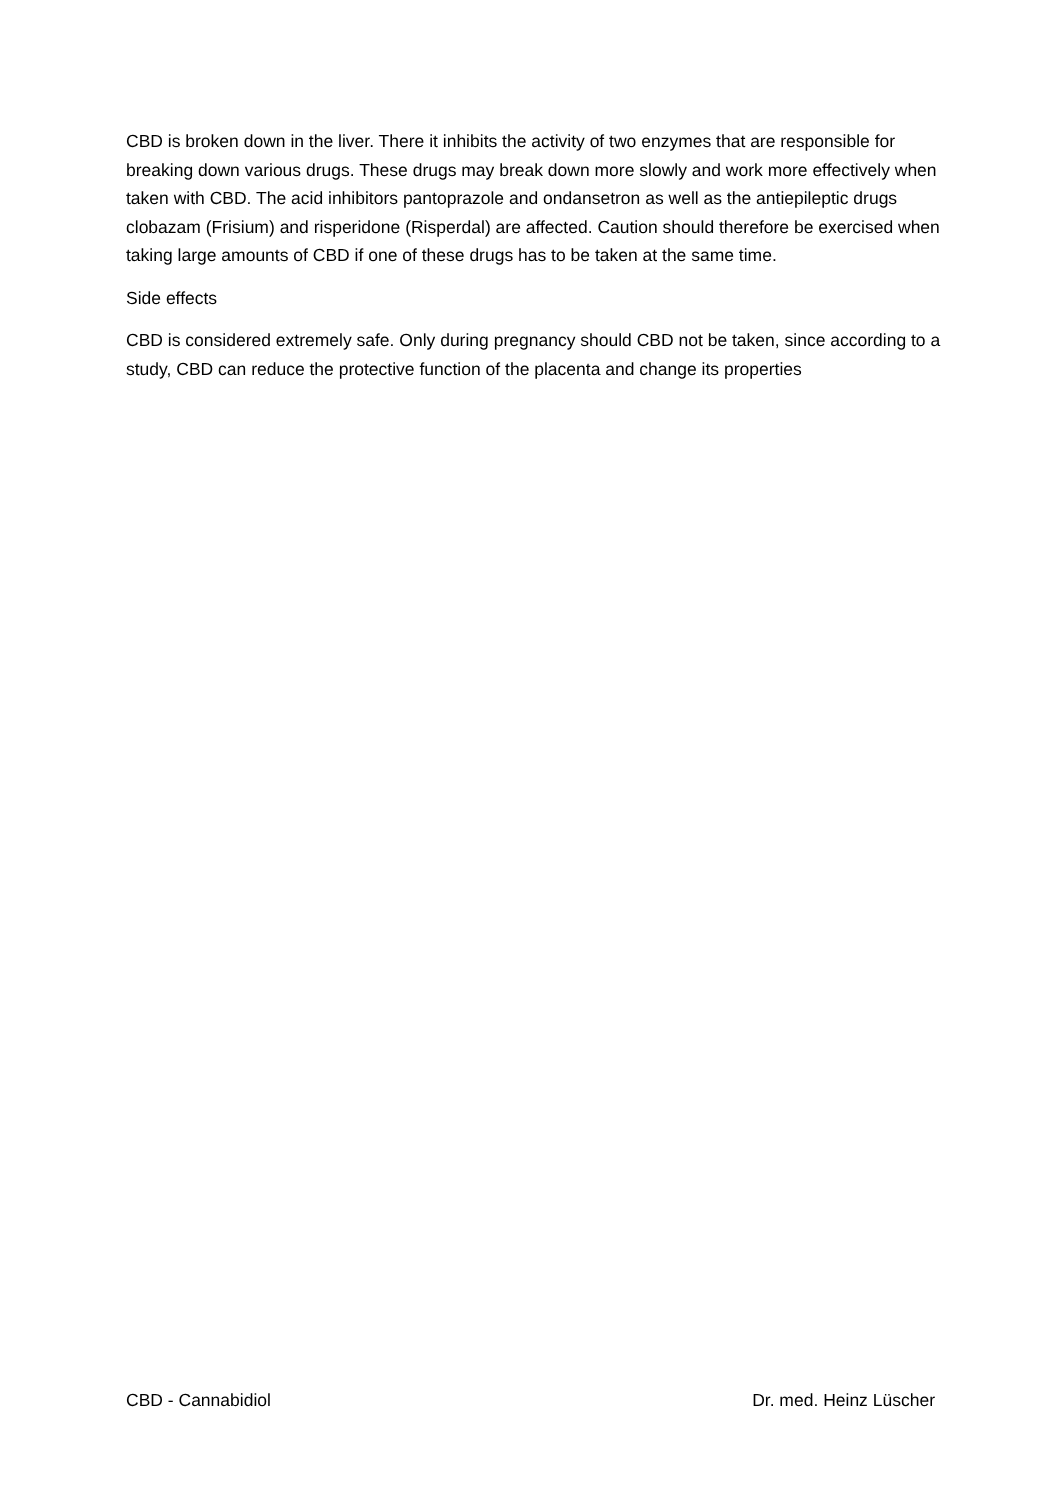CBD is broken down in the liver. There it inhibits the activity of two enzymes that are responsible for breaking down various drugs. These drugs may break down more slowly and work more effectively when taken with CBD. The acid inhibitors pantoprazole and ondansetron as well as the antiepileptic drugs clobazam (Frisium) and risperidone (Risperdal) are affected. Caution should therefore be exercised when taking large amounts of CBD if one of these drugs has to be taken at the same time.
Side effects
CBD is considered extremely safe. Only during pregnancy should CBD not be taken, since according to a study, CBD can reduce the protective function of the placenta and change its properties
CBD - Cannabidiol Dr. med. Heinz Lüscher